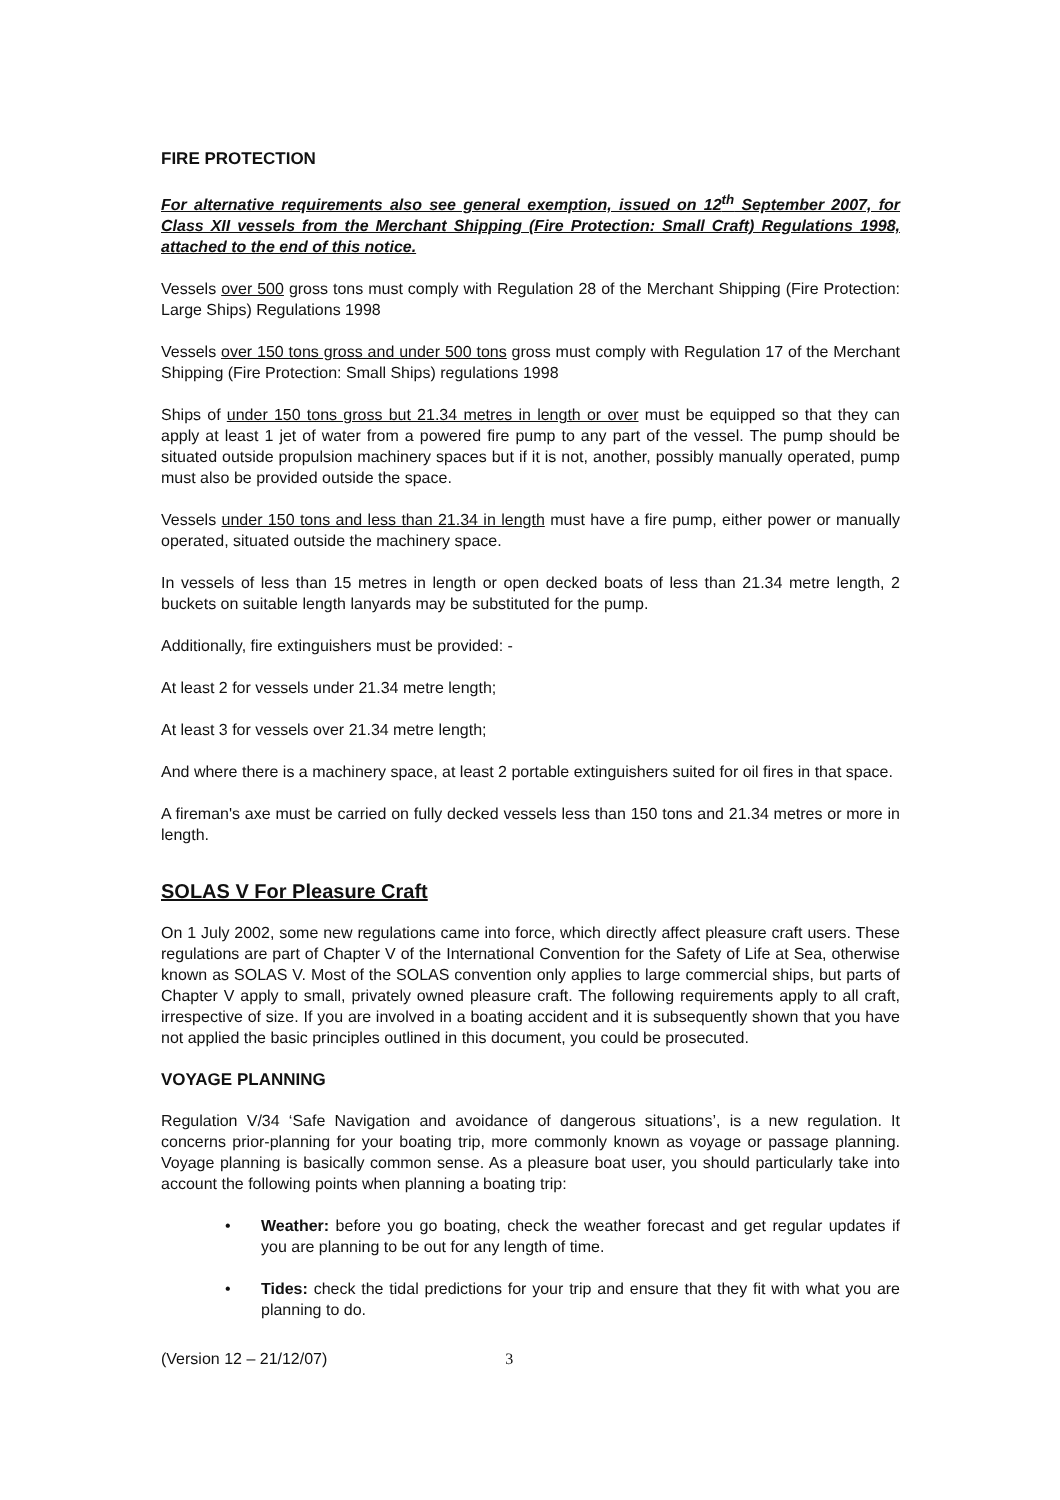FIRE PROTECTION
For alternative requirements also see general exemption, issued on 12<sup>th</sup> September 2007, for Class XII vessels from the Merchant Shipping (Fire Protection: Small Craft) Regulations 1998, attached to the end of this notice.
Vessels over 500 gross tons must comply with Regulation 28 of the Merchant Shipping (Fire Protection: Large Ships) Regulations 1998
Vessels over 150 tons gross and under 500 tons gross must comply with Regulation 17 of the Merchant Shipping (Fire Protection: Small Ships) regulations 1998
Ships of under 150 tons gross but 21.34 metres in length or over must be equipped so that they can apply at least 1 jet of water from a powered fire pump to any part of the vessel. The pump should be situated outside propulsion machinery spaces but if it is not, another, possibly manually operated, pump must also be provided outside the space.
Vessels under 150 tons and less than 21.34 in length must have a fire pump, either power or manually operated, situated outside the machinery space.
In vessels of less than 15 metres in length or open decked boats of less than 21.34 metre length, 2 buckets on suitable length lanyards may be substituted for the pump.
Additionally, fire extinguishers must be provided: -
At least 2 for vessels under 21.34 metre length;
At least 3 for vessels over 21.34 metre length;
And where there is a machinery space, at least 2 portable extinguishers suited for oil fires in that space.
A fireman's axe must be carried on fully decked vessels less than 150 tons and 21.34 metres or more in length.
SOLAS V For Pleasure Craft
On 1 July 2002, some new regulations came into force, which directly affect pleasure craft users. These regulations are part of Chapter V of the International Convention for the Safety of Life at Sea, otherwise known as SOLAS V. Most of the SOLAS convention only applies to large commercial ships, but parts of Chapter V apply to small, privately owned pleasure craft. The following requirements apply to all craft, irrespective of size. If you are involved in a boating accident and it is subsequently shown that you have not applied the basic principles outlined in this document, you could be prosecuted.
VOYAGE PLANNING
Regulation V/34 ‘Safe Navigation and avoidance of dangerous situations’, is a new regulation. It concerns prior-planning for your boating trip, more commonly known as voyage or passage planning. Voyage planning is basically common sense. As a pleasure boat user, you should particularly take into account the following points when planning a boating trip:
• Weather: before you go boating, check the weather forecast and get regular updates if you are planning to be out for any length of time.
• Tides: check the tidal predictions for your trip and ensure that they fit with what you are planning to do.
(Version 12 – 21/12/07) 3